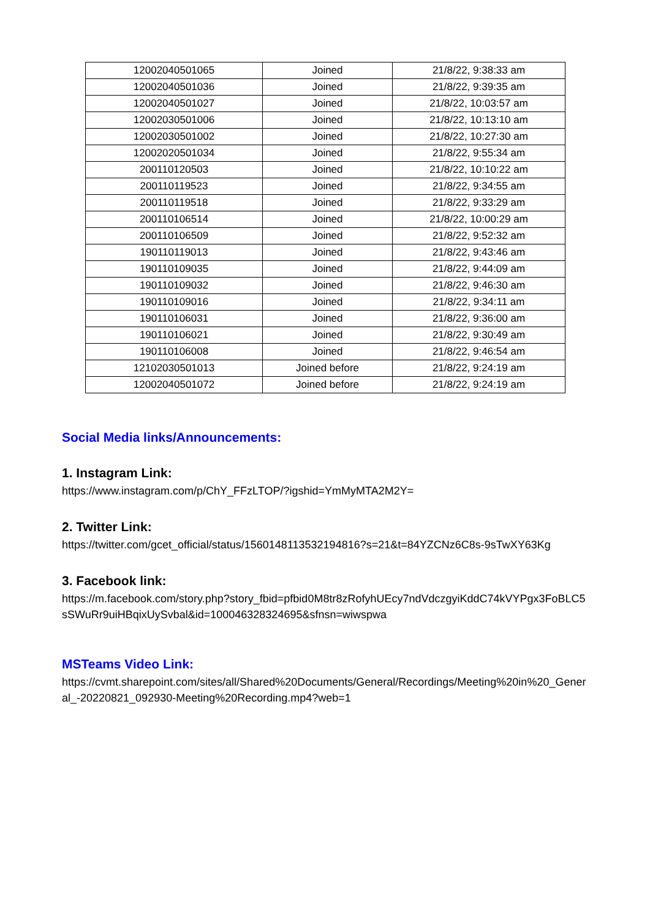| 12002040501065 | Joined | 21/8/22, 9:38:33 am |
| 12002040501036 | Joined | 21/8/22, 9:39:35 am |
| 12002040501027 | Joined | 21/8/22, 10:03:57 am |
| 12002030501006 | Joined | 21/8/22, 10:13:10 am |
| 12002030501002 | Joined | 21/8/22, 10:27:30 am |
| 12002020501034 | Joined | 21/8/22, 9:55:34 am |
| 200110120503 | Joined | 21/8/22, 10:10:22 am |
| 200110119523 | Joined | 21/8/22, 9:34:55 am |
| 200110119518 | Joined | 21/8/22, 9:33:29 am |
| 200110106514 | Joined | 21/8/22, 10:00:29 am |
| 200110106509 | Joined | 21/8/22, 9:52:32 am |
| 190110119013 | Joined | 21/8/22, 9:43:46 am |
| 190110109035 | Joined | 21/8/22, 9:44:09 am |
| 190110109032 | Joined | 21/8/22, 9:46:30 am |
| 190110109016 | Joined | 21/8/22, 9:34:11 am |
| 190110106031 | Joined | 21/8/22, 9:36:00 am |
| 190110106021 | Joined | 21/8/22, 9:30:49 am |
| 190110106008 | Joined | 21/8/22, 9:46:54 am |
| 12102030501013 | Joined before | 21/8/22, 9:24:19 am |
| 12002040501072 | Joined before | 21/8/22, 9:24:19 am |
Social Media links/Announcements:
1. Instagram Link:
https://www.instagram.com/p/ChY_FFzLTOP/?igshid=YmMyMTA2M2Y=
2. Twitter Link:
https://twitter.com/gcet_official/status/1560148113532194816?s=21&t=84YZCNz6C8s-9sTwXY63Kg
3. Facebook link:
https://m.facebook.com/story.php?story_fbid=pfbid0M8tr8zRofyhUEcy7ndVdczgyiKddC74kVYPgx3FoBLC5sSWuRr9uiHBqixUySvbal&id=100046328324695&sfnsn=wiwspwa
MSTeams Video Link:
https://cvmt.sharepoint.com/sites/all/Shared%20Documents/General/Recordings/Meeting%20in%20_General_-20220821_092930-Meeting%20Recording.mp4?web=1